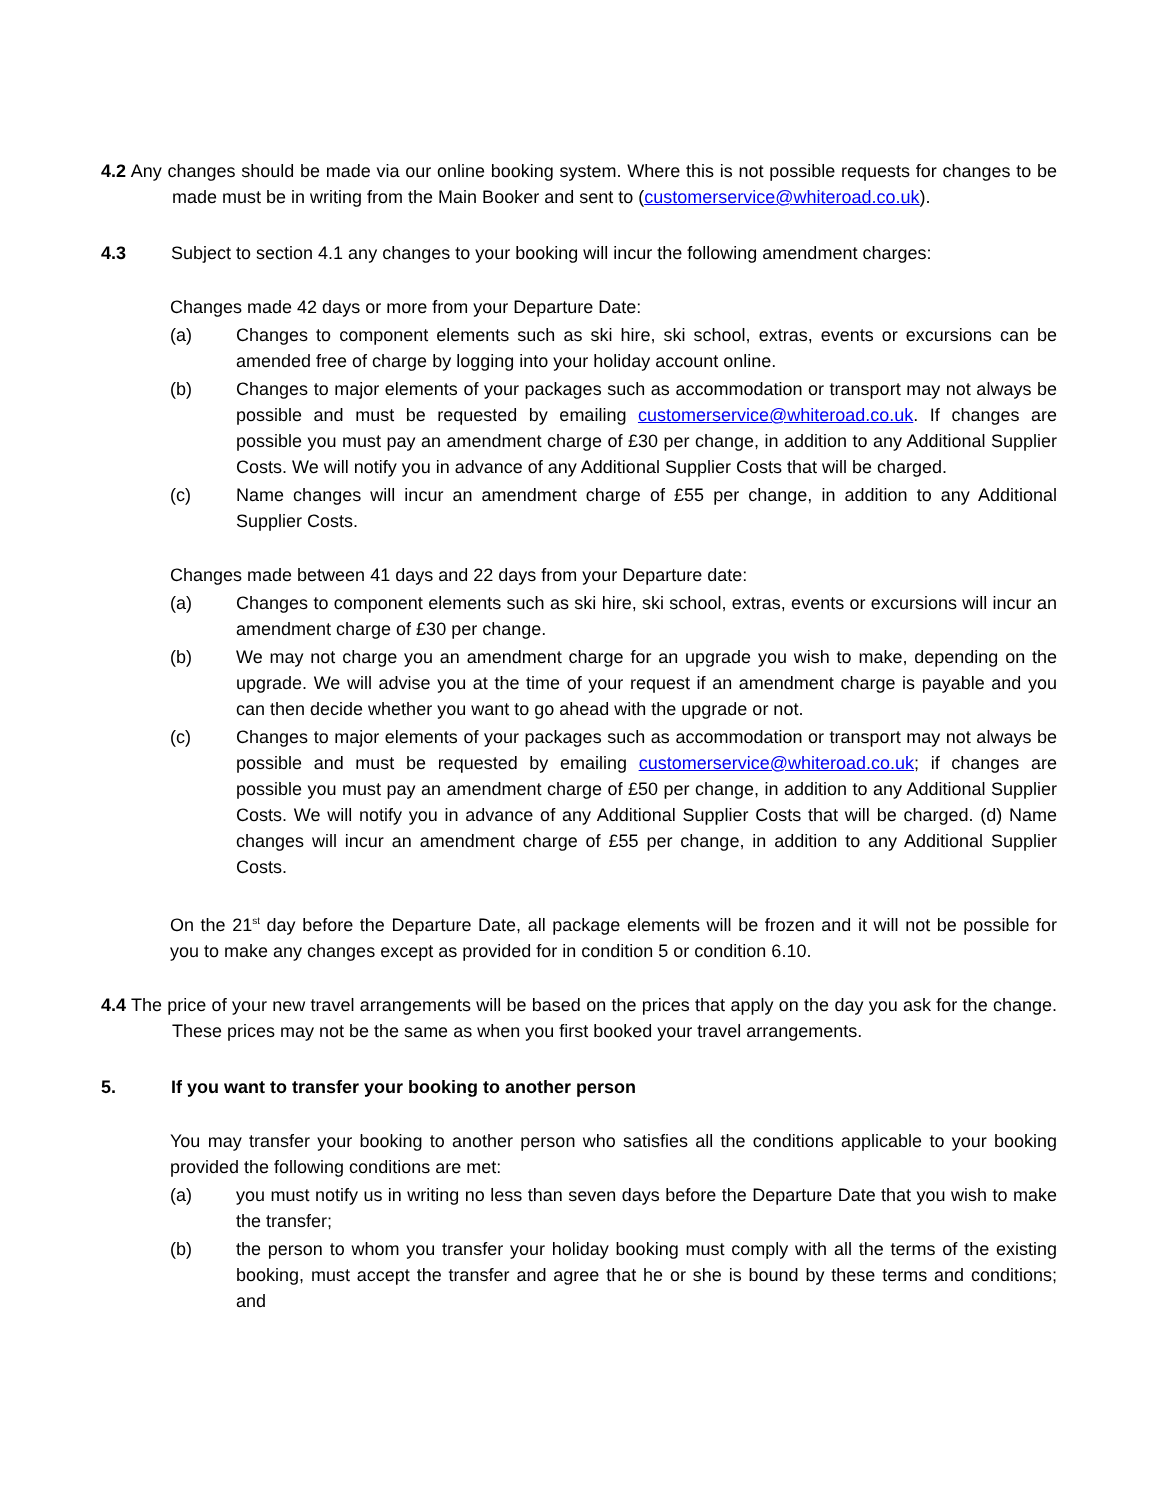4.2 Any changes should be made via our online booking system. Where this is not possible requests for changes to be made must be in writing from the Main Booker and sent to (customerservice@whiteroad.co.uk).
4.3 Subject to section 4.1 any changes to your booking will incur the following amendment charges:
Changes made 42 days or more from your Departure Date:
(a) Changes to component elements such as ski hire, ski school, extras, events or excursions can be amended free of charge by logging into your holiday account online.
(b) Changes to major elements of your packages such as accommodation or transport may not always be possible and must be requested by emailing customerservice@whiteroad.co.uk. If changes are possible you must pay an amendment charge of £30 per change, in addition to any Additional Supplier Costs. We will notify you in advance of any Additional Supplier Costs that will be charged.
(c) Name changes will incur an amendment charge of £55 per change, in addition to any Additional Supplier Costs.
Changes made between 41 days and 22 days from your Departure date:
(a) Changes to component elements such as ski hire, ski school, extras, events or excursions will incur an amendment charge of £30 per change.
(b) We may not charge you an amendment charge for an upgrade you wish to make, depending on the upgrade. We will advise you at the time of your request if an amendment charge is payable and you can then decide whether you want to go ahead with the upgrade or not.
(c) Changes to major elements of your packages such as accommodation or transport may not always be possible and must be requested by emailing customerservice@whiteroad.co.uk; if changes are possible you must pay an amendment charge of £50 per change, in addition to any Additional Supplier Costs. We will notify you in advance of any Additional Supplier Costs that will be charged. (d) Name changes will incur an amendment charge of £55 per change, in addition to any Additional Supplier Costs.
On the 21<sup>st</sup> day before the Departure Date, all package elements will be frozen and it will not be possible for you to make any changes except as provided for in condition 5 or condition 6.10.
4.4 The price of your new travel arrangements will be based on the prices that apply on the day you ask for the change. These prices may not be the same as when you first booked your travel arrangements.
5. If you want to transfer your booking to another person
You may transfer your booking to another person who satisfies all the conditions applicable to your booking provided the following conditions are met:
(a) you must notify us in writing no less than seven days before the Departure Date that you wish to make the transfer;
(b) the person to whom you transfer your holiday booking must comply with all the terms of the existing booking, must accept the transfer and agree that he or she is bound by these terms and conditions; and